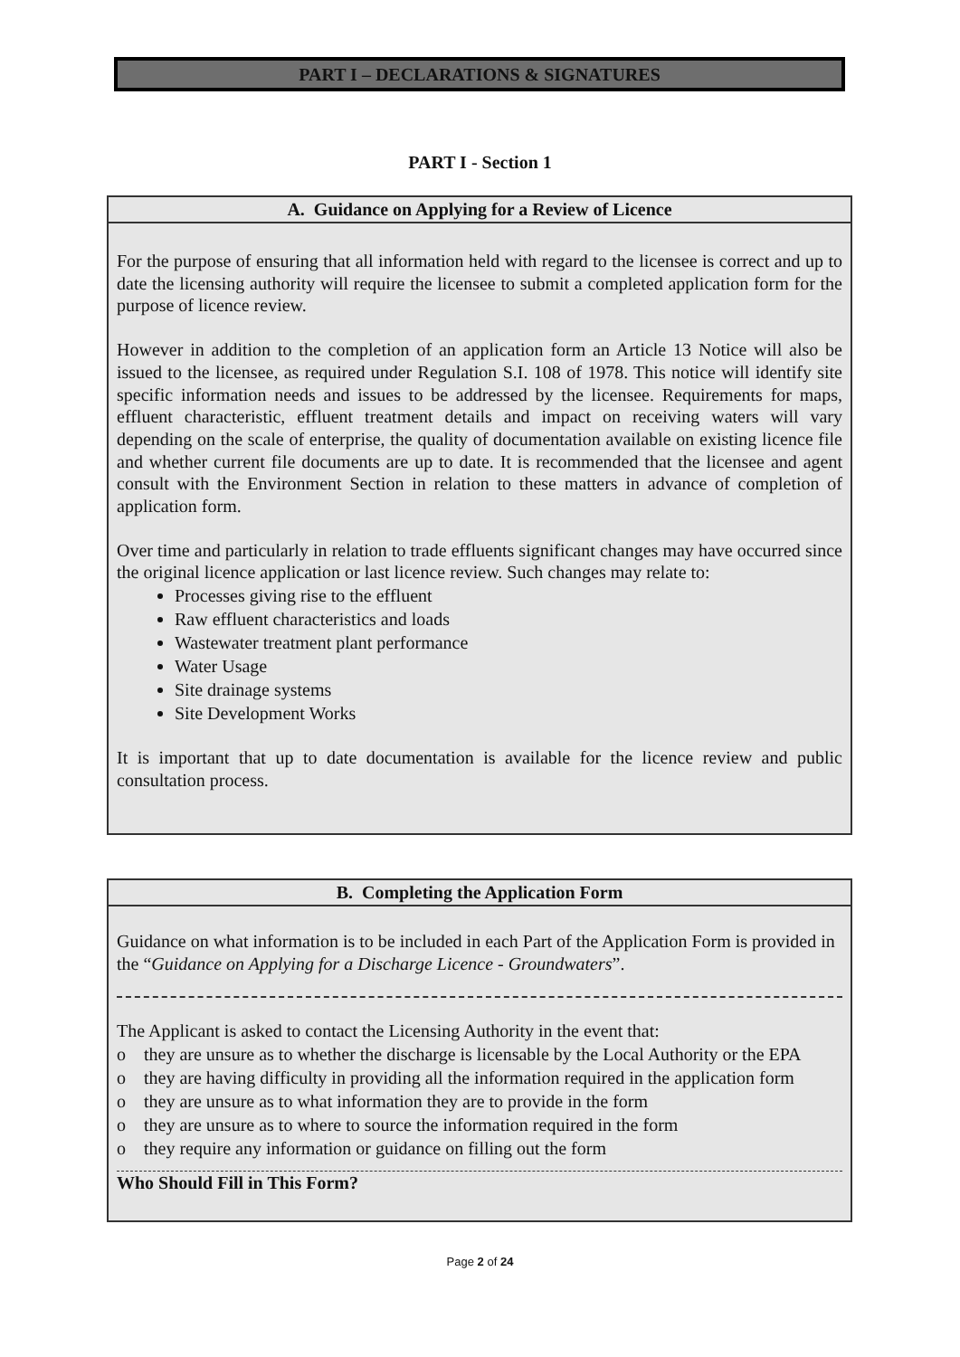PART I – DECLARATIONS & SIGNATURES
PART I - Section 1
A. Guidance on Applying for a Review of Licence
For the purpose of ensuring that all information held with regard to the licensee is correct and up to date the licensing authority will require the licensee to submit a completed application form for the purpose of licence review.
However in addition to the completion of an application form an Article 13 Notice will also be issued to the licensee, as required under Regulation S.I. 108 of 1978. This notice will identify site specific information needs and issues to be addressed by the licensee. Requirements for maps, effluent characteristic, effluent treatment details and impact on receiving waters will vary depending on the scale of enterprise, the quality of documentation available on existing licence file and whether current file documents are up to date. It is recommended that the licensee and agent consult with the Environment Section in relation to these matters in advance of completion of application form.
Over time and particularly in relation to trade effluents significant changes may have occurred since the original licence application or last licence review. Such changes may relate to:
Processes giving rise to the effluent
Raw effluent characteristics and loads
Wastewater treatment plant performance
Water Usage
Site drainage systems
Site Development Works
It is important that up to date documentation is available for the licence review and public consultation process.
B. Completing the Application Form
Guidance on what information is to be included in each Part of the Application Form is provided in the “Guidance on Applying for a Discharge Licence - Groundwaters”.
The Applicant is asked to contact the Licensing Authority in the event that:
o they are unsure as to whether the discharge is licensable by the Local Authority or the EPA
o they are having difficulty in providing all the information required in the application form
o they are unsure as to what information they are to provide in the form
o they are unsure as to where to source the information required in the form
o they require any information or guidance on filling out the form
Who Should Fill in This Form?
Page 2 of 24